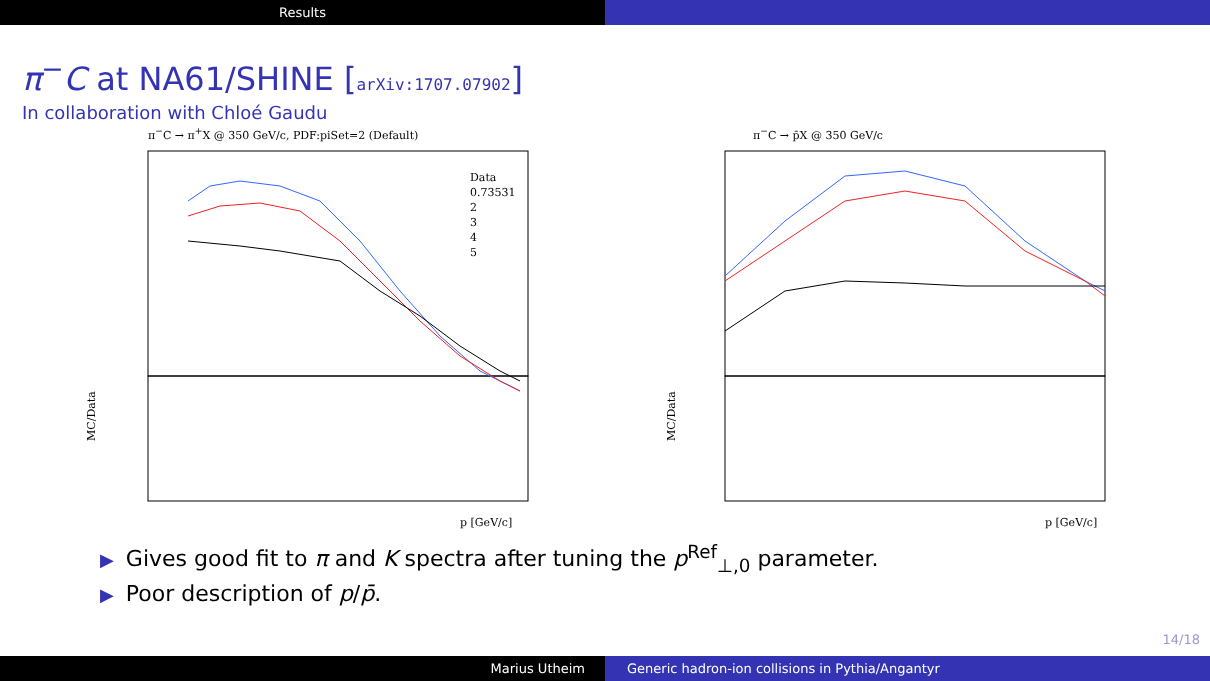Results
π<sup>−</sup>C at NA61/SHINE [arXiv:1707.07902]
In collaboration with Chloé Gaudu
π<sup>−</sup>C → π<sup>+</sup>X @ 350 GeV/c, PDF:piSet=2 (Default)
Data
0.73531
2
3
4
5
MC/Data
p [GeV/c]
π<sup>−</sup>C → p̄X @ 350 GeV/c
MC/Data
p [GeV/c]
▶ Gives good fit to π and K spectra after tuning the p<sup>Ref</sup><sub>⊥,0</sub> parameter.
▶ Poor description of p/p̄.
14/18
Marius Utheim Generic hadron-ion collisions in Pythia/Angantyr